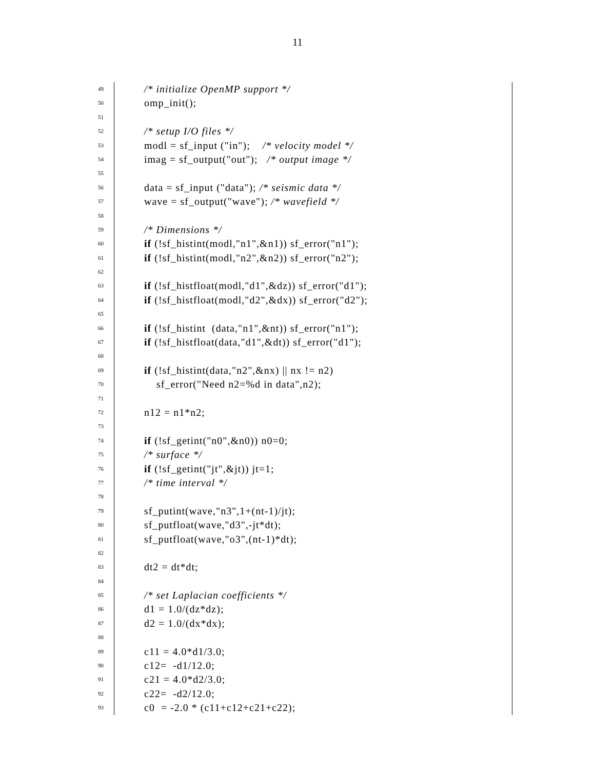11
49 /* initialize OpenMP support */
50 omp_init();
51
52 /* setup I/O files */
53 modl = sf_input ("in"); /* velocity model */
54 imag = sf_output("out"); /* output image */
55
56 data = sf_input ("data"); /* seismic data */
57 wave = sf_output("wave"); /* wavefield */
58
59 /* Dimensions */
60 if (!sf_histint(modl,"n1",&n1)) sf_error("n1");
61 if (!sf_histint(modl,"n2",&n2)) sf_error("n2");
62
63 if (!sf_histfloat(modl,"d1",&dz)) sf_error("d1");
64 if (!sf_histfloat(modl,"d2",&dx)) sf_error("d2");
65
66 if (!sf_histint (data,"n1",&nt)) sf_error("n1");
67 if (!sf_histfloat(data,"d1",&dt)) sf_error("d1");
68
69 if (!sf_histint(data,"n2",&nx) || nx != n2)
70 sf_error("Need n2=%d in data",n2);
71
72 n12 = n1*n2;
73
74 if (!sf_getint("n0",&n0)) n0=0;
75 /* surface */
76 if (!sf_getint("jt",&jt)) jt=1;
77 /* time interval */
78
79 sf_putint(wave,"n3",1+(nt-1)/jt);
80 sf_putfloat(wave,"d3",-jt*dt);
81 sf_putfloat(wave,"o3",(nt-1)*dt);
82
83 dt2 = dt*dt;
84
85 /* set Laplacian coefficients */
86 d1 = 1.0/(dz*dz);
87 d2 = 1.0/(dx*dx);
88
89 c11 = 4.0*d1/3.0;
90 c12= -d1/12.0;
91 c21 = 4.0*d2/3.0;
92 c22= -d2/12.0;
93 c0 = -2.0 * (c11+c12+c21+c22);